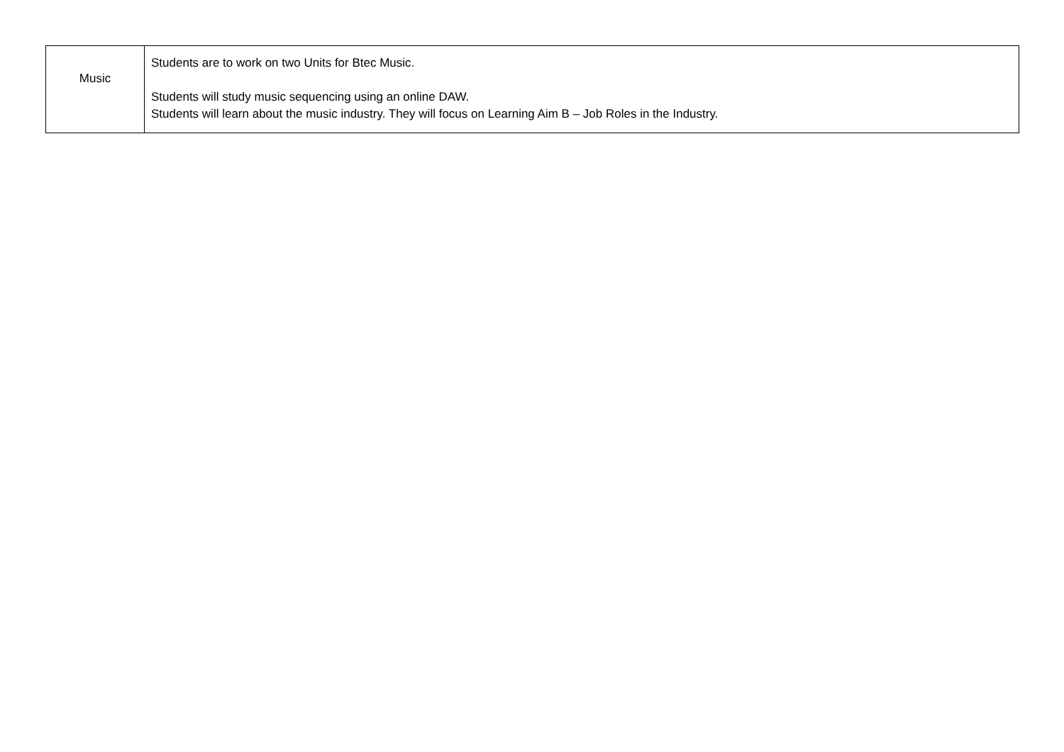| Music | Students are to work on two Units for Btec Music. Students will study music sequencing using an online DAW. Students will learn about the music industry. They will focus on Learning Aim B – Job Roles in the Industry. |